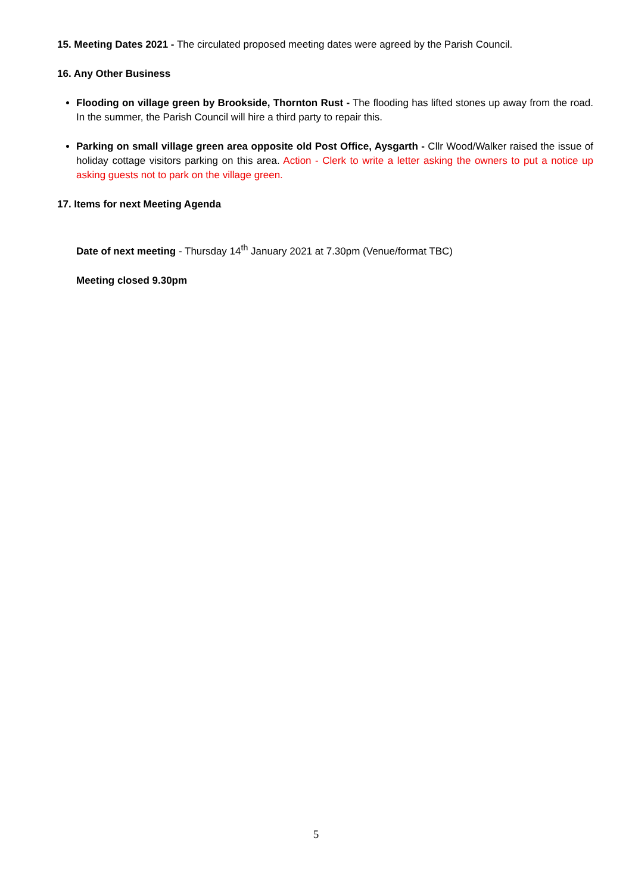15. Meeting Dates 2021 - The circulated proposed meeting dates were agreed by the Parish Council.
16. Any Other Business
Flooding on village green by Brookside, Thornton Rust - The flooding has lifted stones up away from the road. In the summer, the Parish Council will hire a third party to repair this.
Parking on small village green area opposite old Post Office, Aysgarth - Cllr Wood/Walker raised the issue of holiday cottage visitors parking on this area. Action - Clerk to write a letter asking the owners to put a notice up asking guests not to park on the village green.
17. Items for next Meeting Agenda
Date of next meeting - Thursday 14<sup>th</sup> January 2021 at 7.30pm (Venue/format TBC)
Meeting closed 9.30pm
5